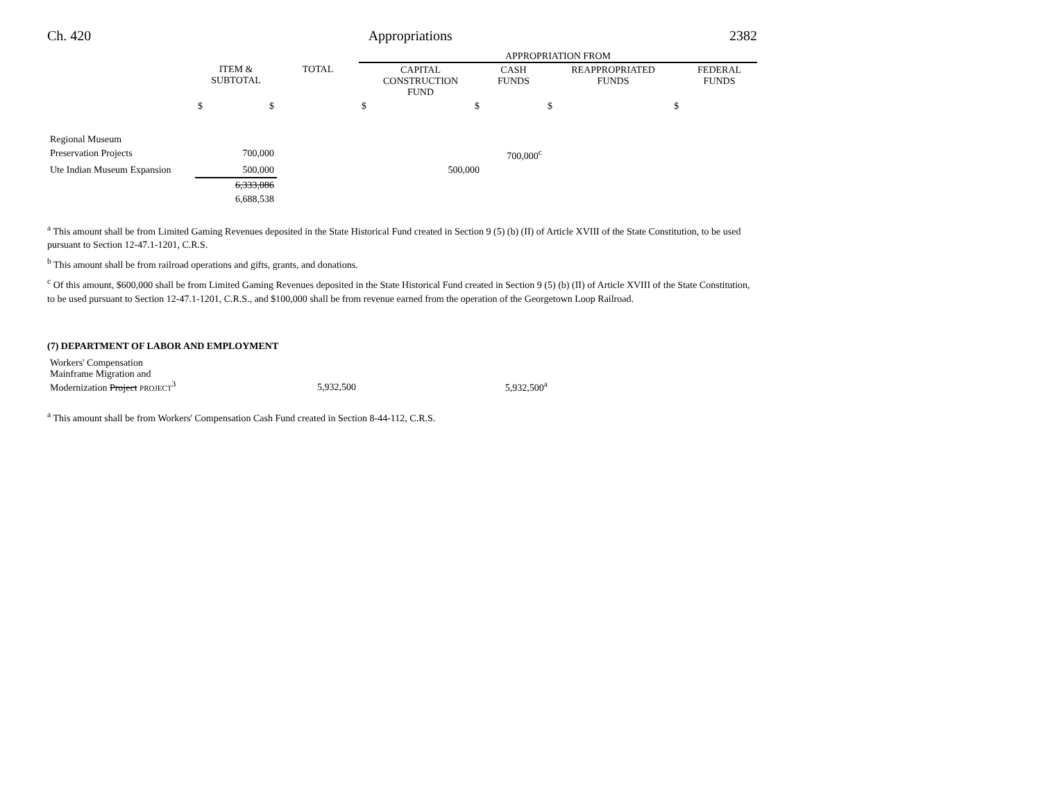Ch. 420 Appropriations 2382
| | | | APPROPRIATION FROM | | | |
| --- | --- | --- | --- | --- | --- | --- |
| | ITEM & SUBTOTAL | TOTAL | CAPITAL CONSTRUCTION FUND | CASH FUNDS | REAPPROPRIATED FUNDS | FEDERAL FUNDS |
| | $ $ | | $ $ | | $ $ | |
| Regional Museum | | | | | | |
| Preservation Projects | 700,000 | | | 700,000<sup>c</sup> | | |
| Ute Indian Museum Expansion | 500,000 | | 500,000 | | | |
| | 6,333,086 | | | | | |
| | 6,688,538 | | | | | |
<sup>a</sup> This amount shall be from Limited Gaming Revenues deposited in the State Historical Fund created in Section 9 (5) (b) (II) of Article XVIII of the State Constitution, to be used pursuant to Section 12-47.1-1201, C.R.S.
<sup>b</sup> This amount shall be from railroad operations and gifts, grants, and donations.
<sup>c</sup> Of this amount, $600,000 shall be from Limited Gaming Revenues deposited in the State Historical Fund created in Section 9 (5) (b) (II) of Article XVIII of the State Constitution, to be used pursuant to Section 12-47.1-1201, C.R.S., and $100,000 shall be from revenue earned from the operation of the Georgetown Loop Railroad.
(7) DEPARTMENT OF LABOR AND EMPLOYMENT
| Workers' Compensation Mainframe Migration and Modernization Project PROJECT<sup>3</sup> | | 5,932,500 | | 5,932,500<sup>a</sup> | |
<sup>a</sup> This amount shall be from Workers' Compensation Cash Fund created in Section 8-44-112, C.R.S.